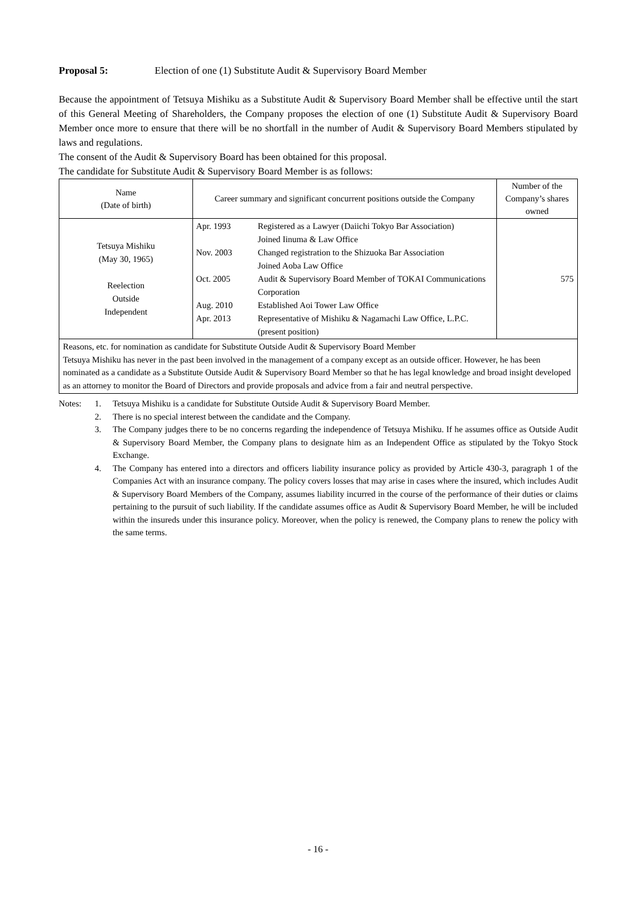Proposal 5: Election of one (1) Substitute Audit & Supervisory Board Member
Because the appointment of Tetsuya Mishiku as a Substitute Audit & Supervisory Board Member shall be effective until the start of this General Meeting of Shareholders, the Company proposes the election of one (1) Substitute Audit & Supervisory Board Member once more to ensure that there will be no shortfall in the number of Audit & Supervisory Board Members stipulated by laws and regulations.
The consent of the Audit & Supervisory Board has been obtained for this proposal.
The candidate for Substitute Audit & Supervisory Board Member is as follows:
| Name (Date of birth) | Career summary and significant concurrent positions outside the Company | Number of the Company’s shares owned |
| --- | --- | --- |
| Tetsuya Mishiku (May 30, 1965) Reelection Outside Independent | / Apr. 1993 / Registered as a Lawyer (Daiichi Tokyo Bar Association) Joined Iinuma & Law Office / / Nov. 2003 / Changed registration to the Shizuoka Bar Association Joined Aoba Law Office / / Oct. 2005 / Audit & Supervisory Board Member of TOKAI Communications Corporation / / Aug. 2010 / Established Aoi Tower Law Office / / Apr. 2013 / Representative of Mishiku & Nagamachi Law Office, L.P.C. (present position) / | 575 |
| Reasons, etc. for nomination as candidate for Substitute Outside Audit & Supervisory Board Member Tetsuya Mishiku has never in the past been involved in the management of a company except as an outside officer. However, he has been nominated as a candidate as a Substitute Outside Audit & Supervisory Board Member so that he has legal knowledge and broad insight developed as an attorney to monitor the Board of Directors and provide proposals and advice from a fair and neutral perspective. | | |
Notes: 1. Tetsuya Mishiku is a candidate for Substitute Outside Audit & Supervisory Board Member.
2. There is no special interest between the candidate and the Company.
3. The Company judges there to be no concerns regarding the independence of Tetsuya Mishiku. If he assumes office as Outside Audit & Supervisory Board Member, the Company plans to designate him as an Independent Office as stipulated by the Tokyo Stock Exchange.
4. The Company has entered into a directors and officers liability insurance policy as provided by Article 430-3, paragraph 1 of the Companies Act with an insurance company. The policy covers losses that may arise in cases where the insured, which includes Audit & Supervisory Board Members of the Company, assumes liability incurred in the course of the performance of their duties or claims pertaining to the pursuit of such liability. If the candidate assumes office as Audit & Supervisory Board Member, he will be included within the insureds under this insurance policy. Moreover, when the policy is renewed, the Company plans to renew the policy with the same terms.
- 16 -